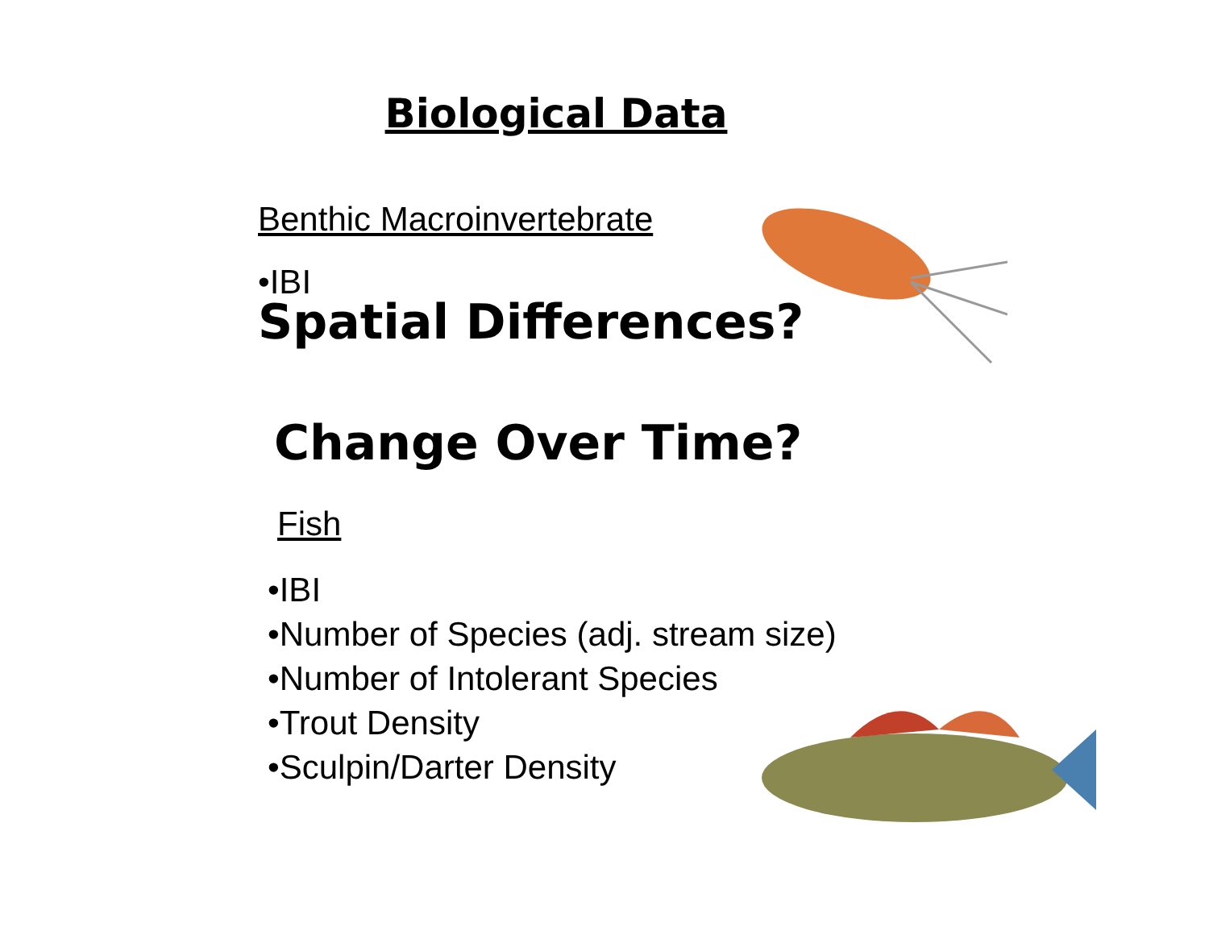Biological Data
Benthic Macroinvertebrate
•IBI
Spatial Differences?
Change Over Time?
Fish
•IBI
•Number of Species (adj. stream size)
•Number of Intolerant Species
•Trout Density
•Sculpin/Darter Density